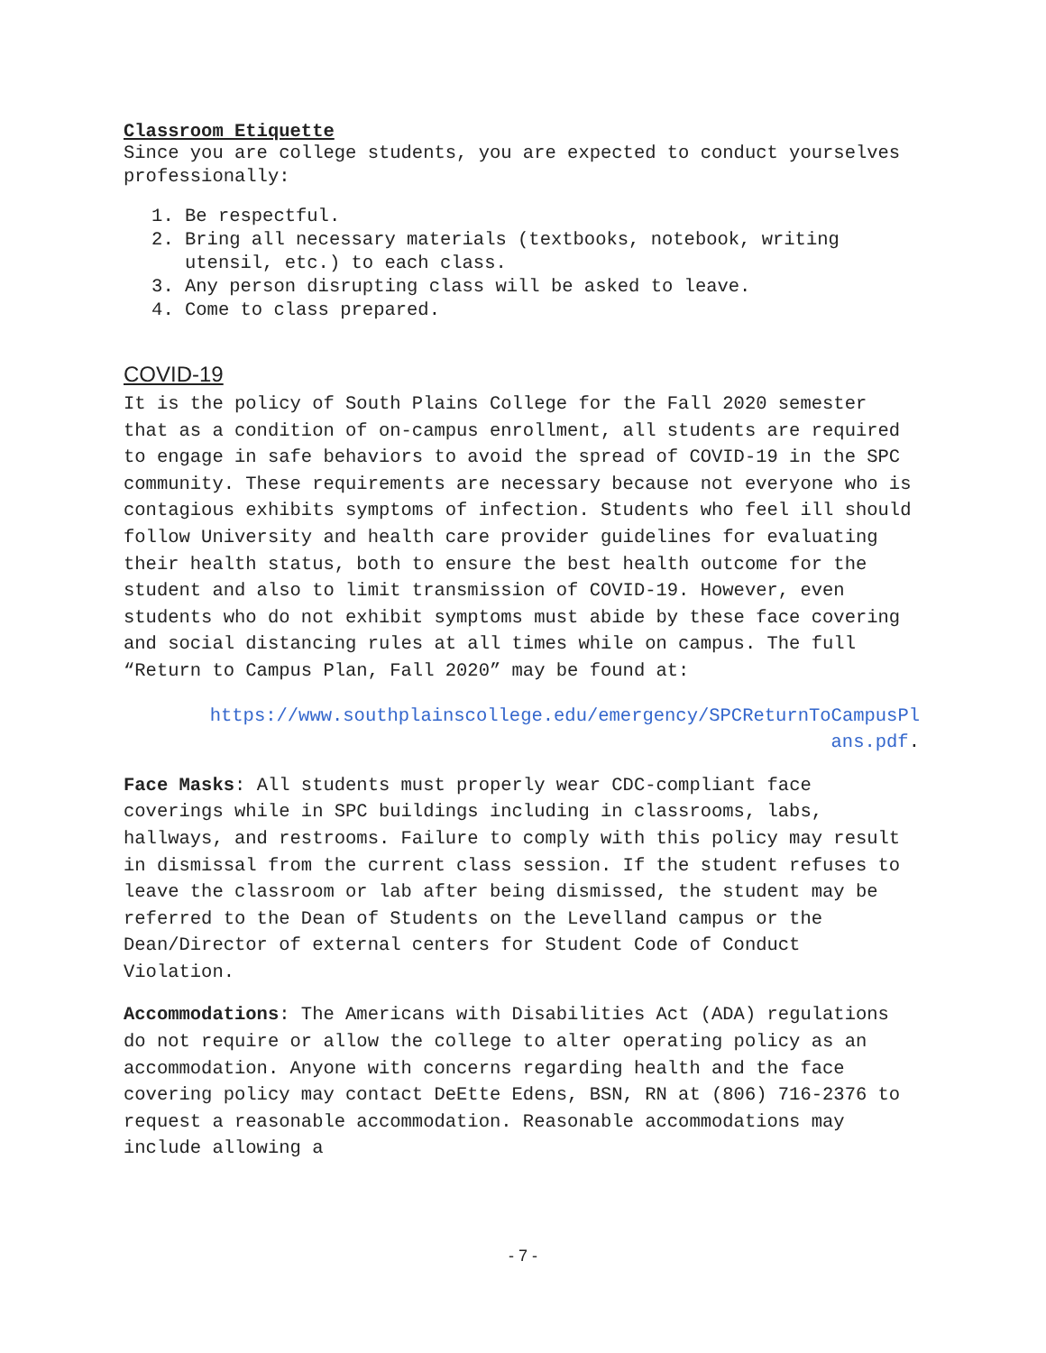Classroom Etiquette
Since you are college students, you are expected to conduct yourselves professionally:
1. Be respectful.
2. Bring all necessary materials (textbooks, notebook, writing utensil, etc.) to each class.
3. Any person disrupting class will be asked to leave.
4. Come to class prepared.
COVID-19
It is the policy of South Plains College for the Fall 2020 semester that as a condition of on-campus enrollment, all students are required to engage in safe behaviors to avoid the spread of COVID-19 in the SPC community. These requirements are necessary because not everyone who is contagious exhibits symptoms of infection. Students who feel ill should follow University and health care provider guidelines for evaluating their health status, both to ensure the best health outcome for the student and also to limit transmission of COVID-19. However, even students who do not exhibit symptoms must abide by these face covering and social distancing rules at all times while on campus. The full “Return to Campus Plan, Fall 2020” may be found at:
https://www.southplainscollege.edu/emergency/SPCReturnToCampusPl ans.pdf.
Face Masks: All students must properly wear CDC-compliant face coverings while in SPC buildings including in classrooms, labs, hallways, and restrooms. Failure to comply with this policy may result in dismissal from the current class session. If the student refuses to leave the classroom or lab after being dismissed, the student may be referred to the Dean of Students on the Levelland campus or the Dean/Director of external centers for Student Code of Conduct Violation.
Accommodations: The Americans with Disabilities Act (ADA) regulations do not require or allow the college to alter operating policy as an accommodation. Anyone with concerns regarding health and the face covering policy may contact DeEtte Edens, BSN, RN at (806) 716-2376 to request a reasonable accommodation. Reasonable accommodations may include allowing a
- 7 -